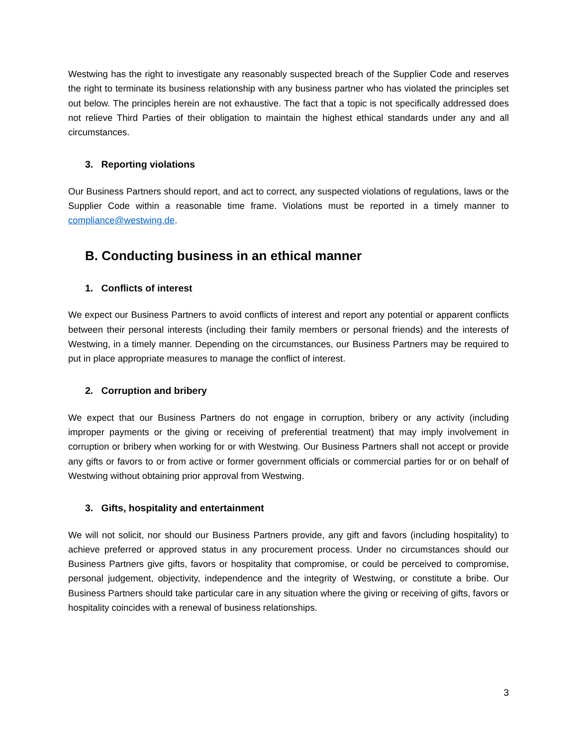Westwing has the right to investigate any reasonably suspected breach of the Supplier Code and reserves the right to terminate its business relationship with any business partner who has violated the principles set out below. The principles herein are not exhaustive. The fact that a topic is not specifically addressed does not relieve Third Parties of their obligation to maintain the highest ethical standards under any and all circumstances.
3. Reporting violations
Our Business Partners should report, and act to correct, any suspected violations of regulations, laws or the Supplier Code within a reasonable time frame. Violations must be reported in a timely manner to compliance@westwing.de.
B. Conducting business in an ethical manner
1. Conflicts of interest
We expect our Business Partners to avoid conflicts of interest and report any potential or apparent conflicts between their personal interests (including their family members or personal friends) and the interests of Westwing, in a timely manner. Depending on the circumstances, our Business Partners may be required to put in place appropriate measures to manage the conflict of interest.
2. Corruption and bribery
We expect that our Business Partners do not engage in corruption, bribery or any activity (including improper payments or the giving or receiving of preferential treatment) that may imply involvement in corruption or bribery when working for or with Westwing. Our Business Partners shall not accept or provide any gifts or favors to or from active or former government officials or commercial parties for or on behalf of Westwing without obtaining prior approval from Westwing.
3. Gifts, hospitality and entertainment
We will not solicit, nor should our Business Partners provide, any gift and favors (including hospitality) to achieve preferred or approved status in any procurement process. Under no circumstances should our Business Partners give gifts, favors or hospitality that compromise, or could be perceived to compromise, personal judgement, objectivity, independence and the integrity of Westwing, or constitute a bribe. Our Business Partners should take particular care in any situation where the giving or receiving of gifts, favors or hospitality coincides with a renewal of business relationships.
3